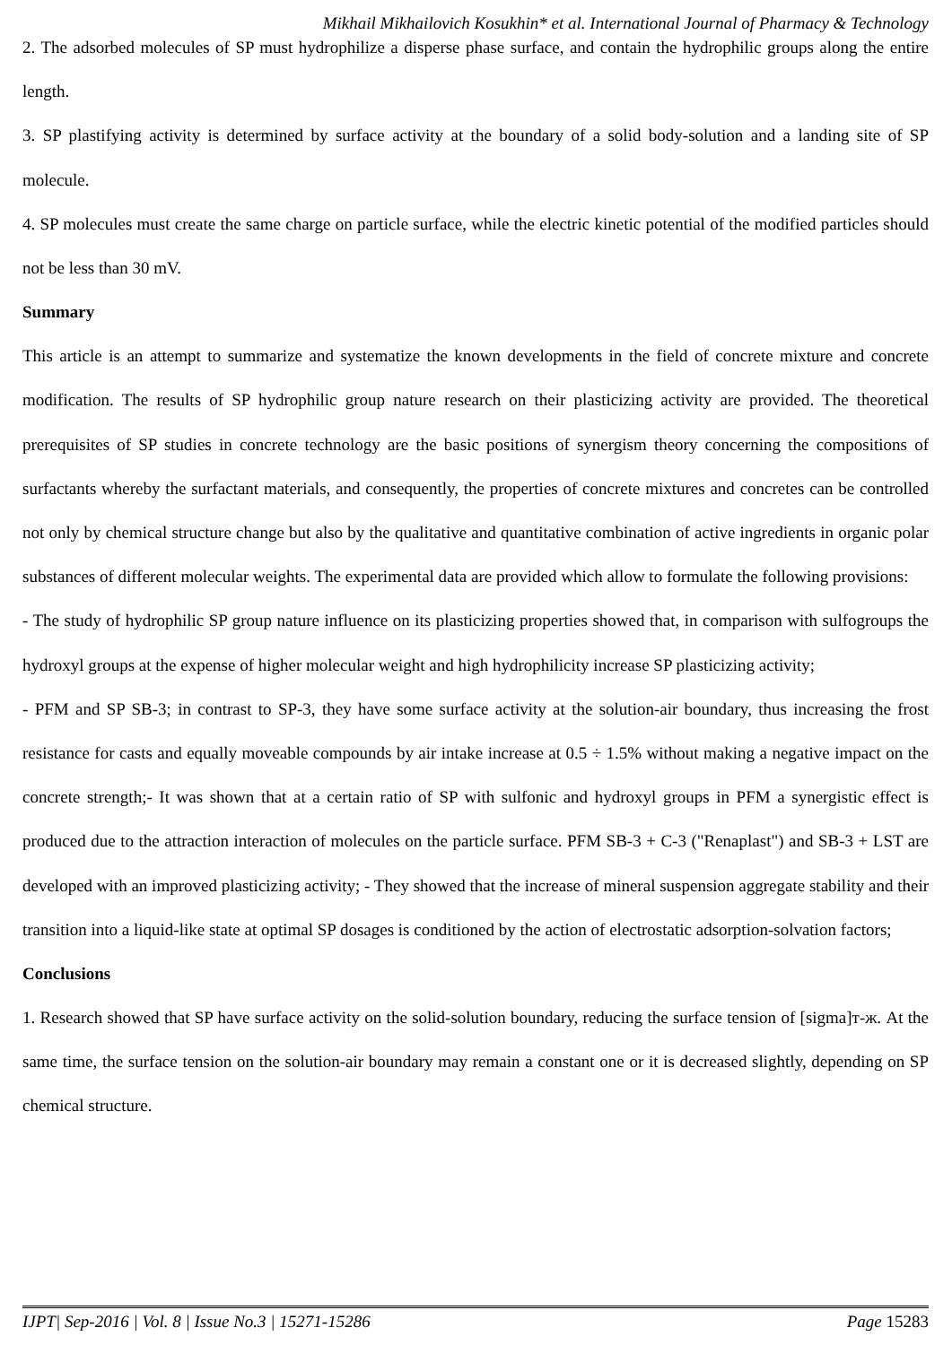Mikhail Mikhailovich Kosukhin* et al. International Journal of Pharmacy & Technology
2. The adsorbed molecules of SP must hydrophilize a disperse phase surface, and contain the hydrophilic groups along the entire length.
3. SP plastifying activity is determined by surface activity at the boundary of a solid body-solution and a landing site of SP molecule.
4. SP molecules must create the same charge on particle surface, while the electric kinetic potential of the modified particles should not be less than 30 mV.
Summary
This article is an attempt to summarize and systematize the known developments in the field of concrete mixture and concrete modification. The results of SP hydrophilic group nature research on their plasticizing activity are provided. The theoretical prerequisites of SP studies in concrete technology are the basic positions of synergism theory concerning the compositions of surfactants whereby the surfactant materials, and consequently, the properties of concrete mixtures and concretes can be controlled not only by chemical structure change but also by the qualitative and quantitative combination of active ingredients in organic polar substances of different molecular weights. The experimental data are provided which allow to formulate the following provisions:
- The study of hydrophilic SP group nature influence on its plasticizing properties showed that, in comparison with sulfogroups the hydroxyl groups at the expense of higher molecular weight and high hydrophilicity increase SP plasticizing activity;
- PFM and SP SB-3; in contrast to SP-3, they have some surface activity at the solution-air boundary, thus increasing the frost resistance for casts and equally moveable compounds by air intake increase at 0.5 ÷ 1.5% without making a negative impact on the concrete strength;- It was shown that at a certain ratio of SP with sulfonic and hydroxyl groups in PFM a synergistic effect is produced due to the attraction interaction of molecules on the particle surface. PFM SB-3 + C-3 ("Renaplast") and SB-3 + LST are developed with an improved plasticizing activity; - They showed that the increase of mineral suspension aggregate stability and their transition into a liquid-like state at optimal SP dosages is conditioned by the action of electrostatic adsorption-solvation factors;
Conclusions
1. Research showed that SP have surface activity on the solid-solution boundary, reducing the surface tension of [sigma]т-ж. At the same time, the surface tension on the solution-air boundary may remain a constant one or it is decreased slightly, depending on SP chemical structure.
IJPT| Sep-2016 | Vol. 8 | Issue No.3 | 15271-15286 Page 15283